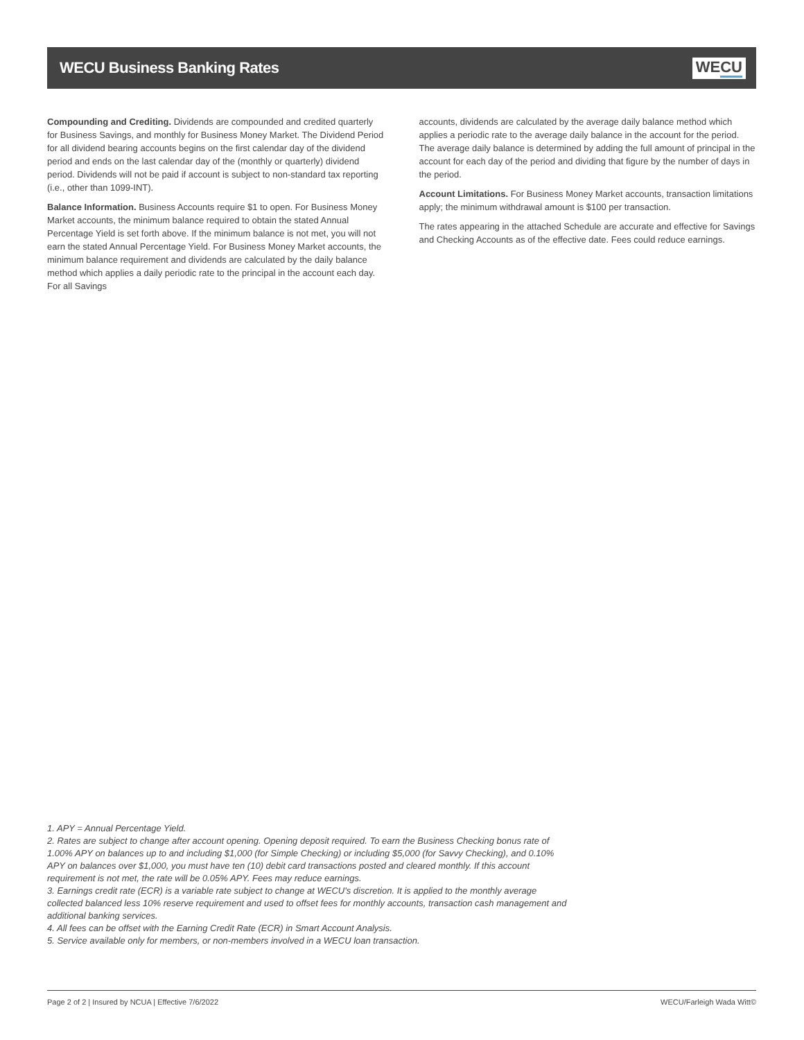WECU Business Banking Rates WECU
Compounding and Crediting. Dividends are compounded and credited quarterly for Business Savings, and monthly for Business Money Market. The Dividend Period for all dividend bearing accounts begins on the first calendar day of the dividend period and ends on the last calendar day of the (monthly or quarterly) dividend period. Dividends will not be paid if account is subject to non-standard tax reporting (i.e., other than 1099-INT).
Balance Information. Business Accounts require $1 to open. For Business Money Market accounts, the minimum balance required to obtain the stated Annual Percentage Yield is set forth above. If the minimum balance is not met, you will not earn the stated Annual Percentage Yield. For Business Money Market accounts, the minimum balance requirement and dividends are calculated by the daily balance method which applies a daily periodic rate to the principal in the account each day. For all Savings
accounts, dividends are calculated by the average daily balance method which applies a periodic rate to the average daily balance in the account for the period. The average daily balance is determined by adding the full amount of principal in the account for each day of the period and dividing that figure by the number of days in the period.
Account Limitations. For Business Money Market accounts, transaction limitations apply; the minimum withdrawal amount is $100 per transaction.
The rates appearing in the attached Schedule are accurate and effective for Savings and Checking Accounts as of the effective date. Fees could reduce earnings.
1. APY = Annual Percentage Yield.
2. Rates are subject to change after account opening. Opening deposit required. To earn the Business Checking bonus rate of 1.00% APY on balances up to and including $1,000 (for Simple Checking) or including $5,000 (for Savvy Checking), and 0.10% APY on balances over $1,000, you must have ten (10) debit card transactions posted and cleared monthly. If this account requirement is not met, the rate will be 0.05% APY. Fees may reduce earnings.
3. Earnings credit rate (ECR) is a variable rate subject to change at WECU's discretion. It is applied to the monthly average collected balanced less 10% reserve requirement and used to offset fees for monthly accounts, transaction cash management and additional banking services.
4. All fees can be offset with the Earning Credit Rate (ECR) in Smart Account Analysis.
5. Service available only for members, or non-members involved in a WECU loan transaction.
Page 2 of 2 | Insured by NCUA | Effective 7/6/2022 WECU/Farleigh Wada Witt©